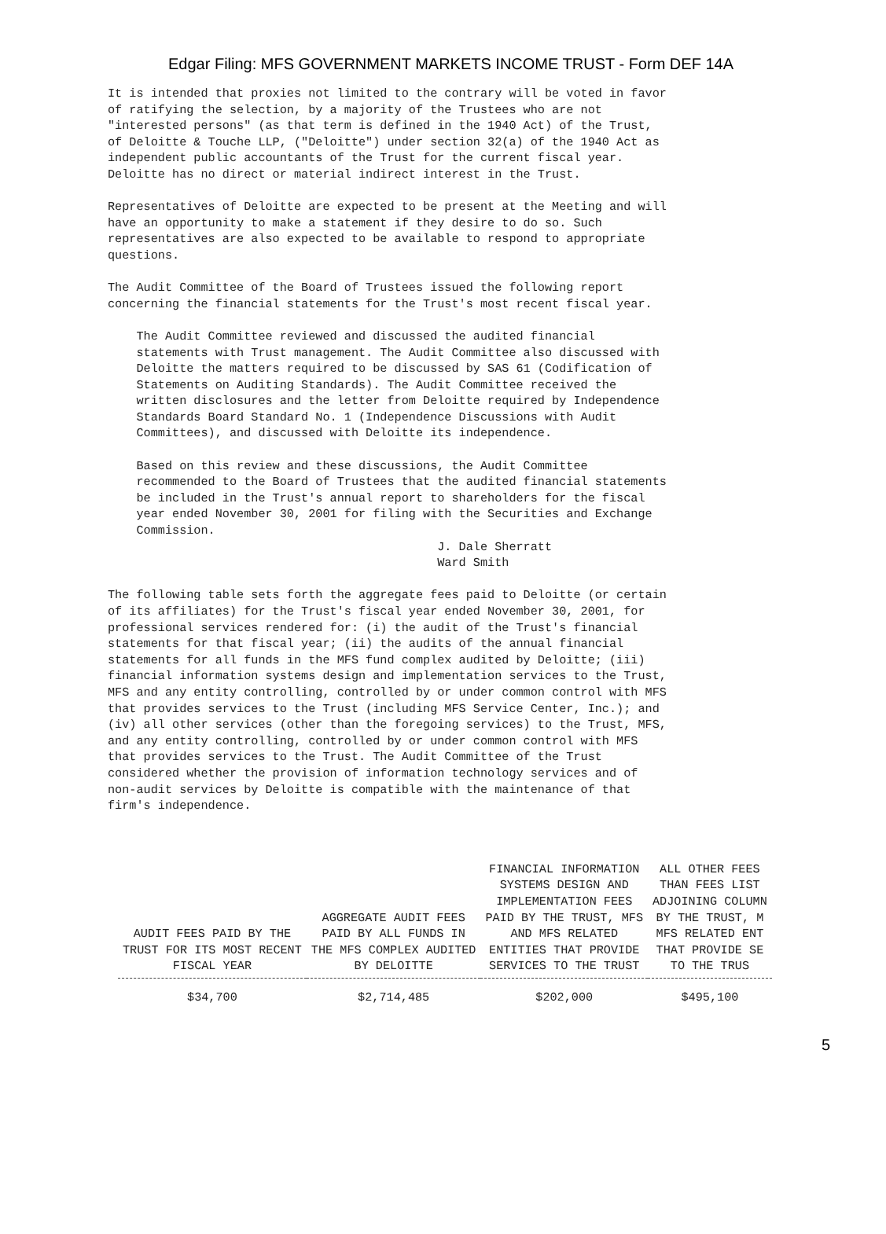Edgar Filing: MFS GOVERNMENT MARKETS INCOME TRUST - Form DEF 14A
It is intended that proxies not limited to the contrary will be voted in favor
of ratifying the selection, by a majority of the Trustees who are not
"interested persons" (as that term is defined in the 1940 Act) of the Trust,
of Deloitte & Touche LLP, ("Deloitte") under section 32(a) of the 1940 Act as
independent public accountants of the Trust for the current fiscal year.
Deloitte has no direct or material indirect interest in the Trust.

Representatives of Deloitte are expected to be present at the Meeting and will
have an opportunity to make a statement if they desire to do so. Such
representatives are also expected to be available to respond to appropriate
questions.

The Audit Committee of the Board of Trustees issued the following report
concerning the financial statements for the Trust's most recent fiscal year.

    The Audit Committee reviewed and discussed the audited financial
    statements with Trust management. The Audit Committee also discussed with
    Deloitte the matters required to be discussed by SAS 61 (Codification of
    Statements on Auditing Standards). The Audit Committee received the
    written disclosures and the letter from Deloitte required by Independence
    Standards Board Standard No. 1 (Independence Discussions with Audit
    Committees), and discussed with Deloitte its independence.

    Based on this review and these discussions, the Audit Committee
    recommended to the Board of Trustees that the audited financial statements
    be included in the Trust's annual report to shareholders for the fiscal
    year ended November 30, 2001 for filing with the Securities and Exchange
    Commission.
                                              J. Dale Sherratt
                                              Ward Smith

The following table sets forth the aggregate fees paid to Deloitte (or certain
of its affiliates) for the Trust's fiscal year ended November 30, 2001, for
professional services rendered for: (i) the audit of the Trust's financial
statements for that fiscal year; (ii) the audits of the annual financial
statements for all funds in the MFS fund complex audited by Deloitte; (iii)
financial information systems design and implementation services to the Trust,
MFS and any entity controlling, controlled by or under common control with MFS
that provides services to the Trust (including MFS Service Center, Inc.); and
(iv) all other services (other than the foregoing services) to the Trust, MFS,
and any entity controlling, controlled by or under common control with MFS
that provides services to the Trust. The Audit Committee of the Trust
considered whether the provision of information technology services and of
non-audit services by Deloitte is compatible with the maintenance of that
firm's independence.
| AUDIT FEES PAID BY THE TRUST FOR ITS MOST RECENT FISCAL YEAR | AGGREGATE AUDIT FEES PAID BY ALL FUNDS IN THE MFS COMPLEX AUDITED BY DELOITTE | FINANCIAL INFORMATION SYSTEMS DESIGN AND IMPLEMENTATION FEES PAID BY THE TRUST, MFS AND MFS RELATED ENTITIES THAT PROVIDE SERVICES TO THE TRUST | ALL OTHER FEES THAN FEES LIST ADJOINING COLUMN BY THE TRUST, M MFS RELATED ENT THAT PROVIDE SE TO THE TRUS |
| --- | --- | --- | --- |
| $34,700 | $2,714,485 | $202,000 | $495,100 |
5